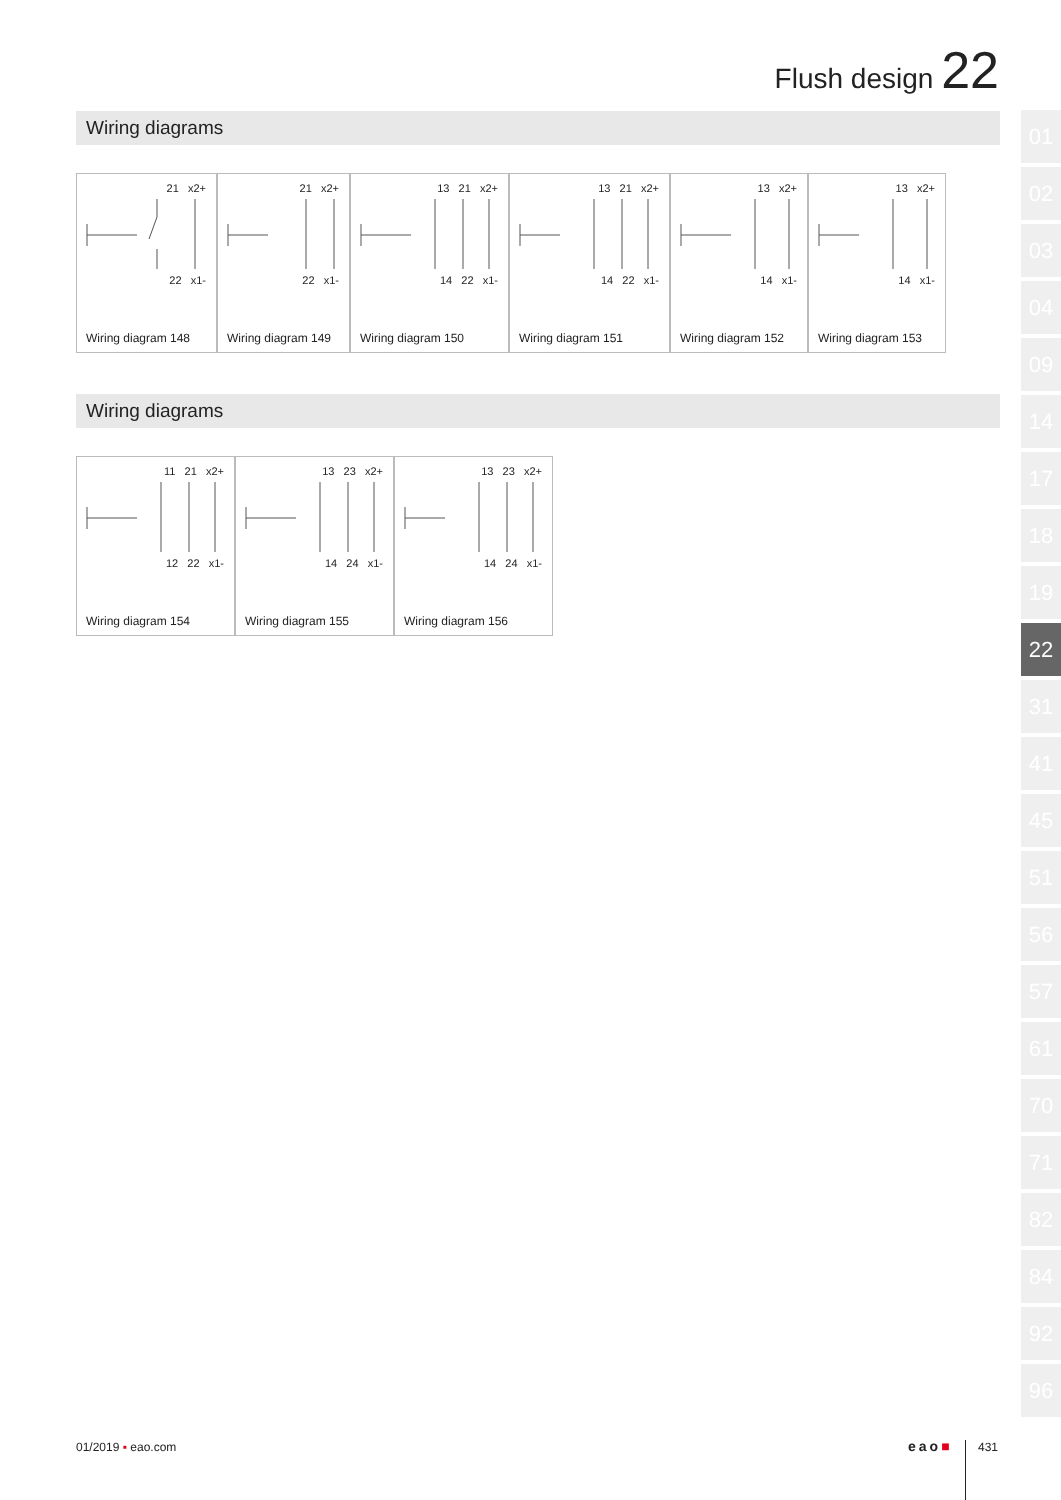Flush design 22
Wiring diagrams
21 x2+
22 x1-
Wiring diagram 148
21 x2+
22 x1-
Wiring diagram 149
13 21 x2+
14 22 x1-
Wiring diagram 150
13 21 x2+
14 22 x1-
Wiring diagram 151
13 x2+
14 x1-
Wiring diagram 152
13 x2+
14 x1-
Wiring diagram 153
Wiring diagrams
11 21 x2+
12 22 x1-
Wiring diagram 154
13 23 x2+
14 24 x1-
Wiring diagram 155
13 23 x2+
14 24 x1-
Wiring diagram 156
01
02
03
04
09
14
17
18
19
22
31
41
45
51
56
57
61
70
71
82
84
92
96
01/2019 ▪ eao.com eao■ 431